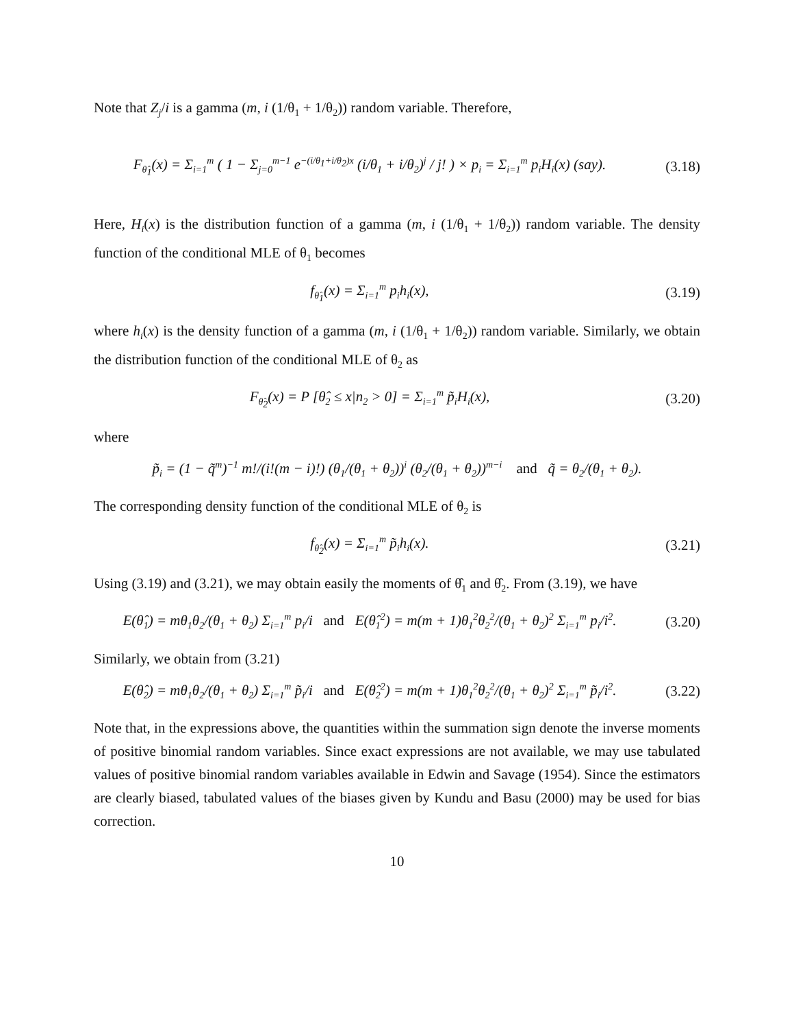Note that Z<sub>j</sub>/i is a gamma (m, i (1/θ<sub>1</sub> + 1/θ<sub>2</sub>)) random variable. Therefore,
F<sub>θ̂<sub>1</sub></sub>(x) = Σ<sub>i=1</sub><sup>m</sup> ( 1 − Σ<sub>j=0</sub><sup>m−1</sup> e<sup>−(i/θ<sub>1</sub>+i/θ<sub>2</sub>)x</sup> (i/θ<sub>1</sub> + i/θ<sub>2</sub>)<sup>j</sup> / j! ) × p<sub>i</sub> = Σ<sub>i=1</sub><sup>m</sup> p<sub>i</sub>H<sub>i</sub>(x) (say).
(3.18)
Here, H<sub>i</sub>(x) is the distribution function of a gamma (m, i (1/θ<sub>1</sub> + 1/θ<sub>2</sub>)) random variable. The density function of the conditional MLE of θ<sub>1</sub> becomes
f<sub>θ̂<sub>1</sub></sub>(x) = Σ<sub>i=1</sub><sup>m</sup> p<sub>i</sub>h<sub>i</sub>(x), (3.19)
where h<sub>i</sub>(x) is the density function of a gamma (m, i (1/θ<sub>1</sub> + 1/θ<sub>2</sub>)) random variable. Similarly, we obtain the distribution function of the conditional MLE of θ<sub>2</sub> as
F<sub>θ̂<sub>2</sub></sub>(x) = P [θ̂<sub>2</sub> ≤ x|n<sub>2</sub> > 0] = Σ<sub>i=1</sub><sup>m</sup> p̃<sub>i</sub>H<sub>i</sub>(x),
(3.20)
where
p̃<sub>i</sub> = (1 − q̃<sup>m</sup>)<sup>−1</sup> m!/(i!(m − i)!) (θ<sub>1</sub>/(θ<sub>1</sub> + θ<sub>2</sub>))<sup>i</sup> (θ<sub>2</sub>/(θ<sub>1</sub> + θ<sub>2</sub>))<sup>m−i</sup> and q̃ = θ<sub>2</sub>/(θ<sub>1</sub> + θ<sub>2</sub>).
The corresponding density function of the conditional MLE of θ<sub>2</sub> is
f<sub>θ̂<sub>2</sub></sub>(x) = Σ<sub>i=1</sub><sup>m</sup> p̃<sub>i</sub>h<sub>i</sub>(x). (3.21)
Using (3.19) and (3.21), we may obtain easily the moments of θ̂<sub>1</sub> and θ̂<sub>2</sub>. From (3.19), we have
E(θ̂<sub>1</sub>) = mθ<sub>1</sub>θ<sub>2</sub>/(θ<sub>1</sub> + θ<sub>2</sub>) Σ<sub>i=1</sub><sup>m</sup> p<sub>i</sub>/i and E(θ̂<sub>1</sub><sup>2</sup>) = m(m + 1)θ<sub>1</sub><sup>2</sup>θ<sub>2</sub><sup>2</sup>/(θ<sub>1</sub> + θ<sub>2</sub>)<sup>2</sup> Σ<sub>i=1</sub><sup>m</sup> p<sub>i</sub>/i<sup>2</sup>.
(3.20)
Similarly, we obtain from (3.21)
E(θ̂<sub>2</sub>) = mθ<sub>1</sub>θ<sub>2</sub>/(θ<sub>1</sub> + θ<sub>2</sub>) Σ<sub>i=1</sub><sup>m</sup> p̃<sub>i</sub>/i and E(θ̂<sub>2</sub><sup>2</sup>) = m(m + 1)θ<sub>1</sub><sup>2</sup>θ<sub>2</sub><sup>2</sup>/(θ<sub>1</sub> + θ<sub>2</sub>)<sup>2</sup> Σ<sub>i=1</sub><sup>m</sup> p̃<sub>i</sub>/i<sup>2</sup>.
(3.22)
Note that, in the expressions above, the quantities within the summation sign denote the inverse moments of positive binomial random variables. Since exact expressions are not available, we may use tabulated values of positive binomial random variables available in Edwin and Savage (1954). Since the estimators are clearly biased, tabulated values of the biases given by Kundu and Basu (2000) may be used for bias correction.
10